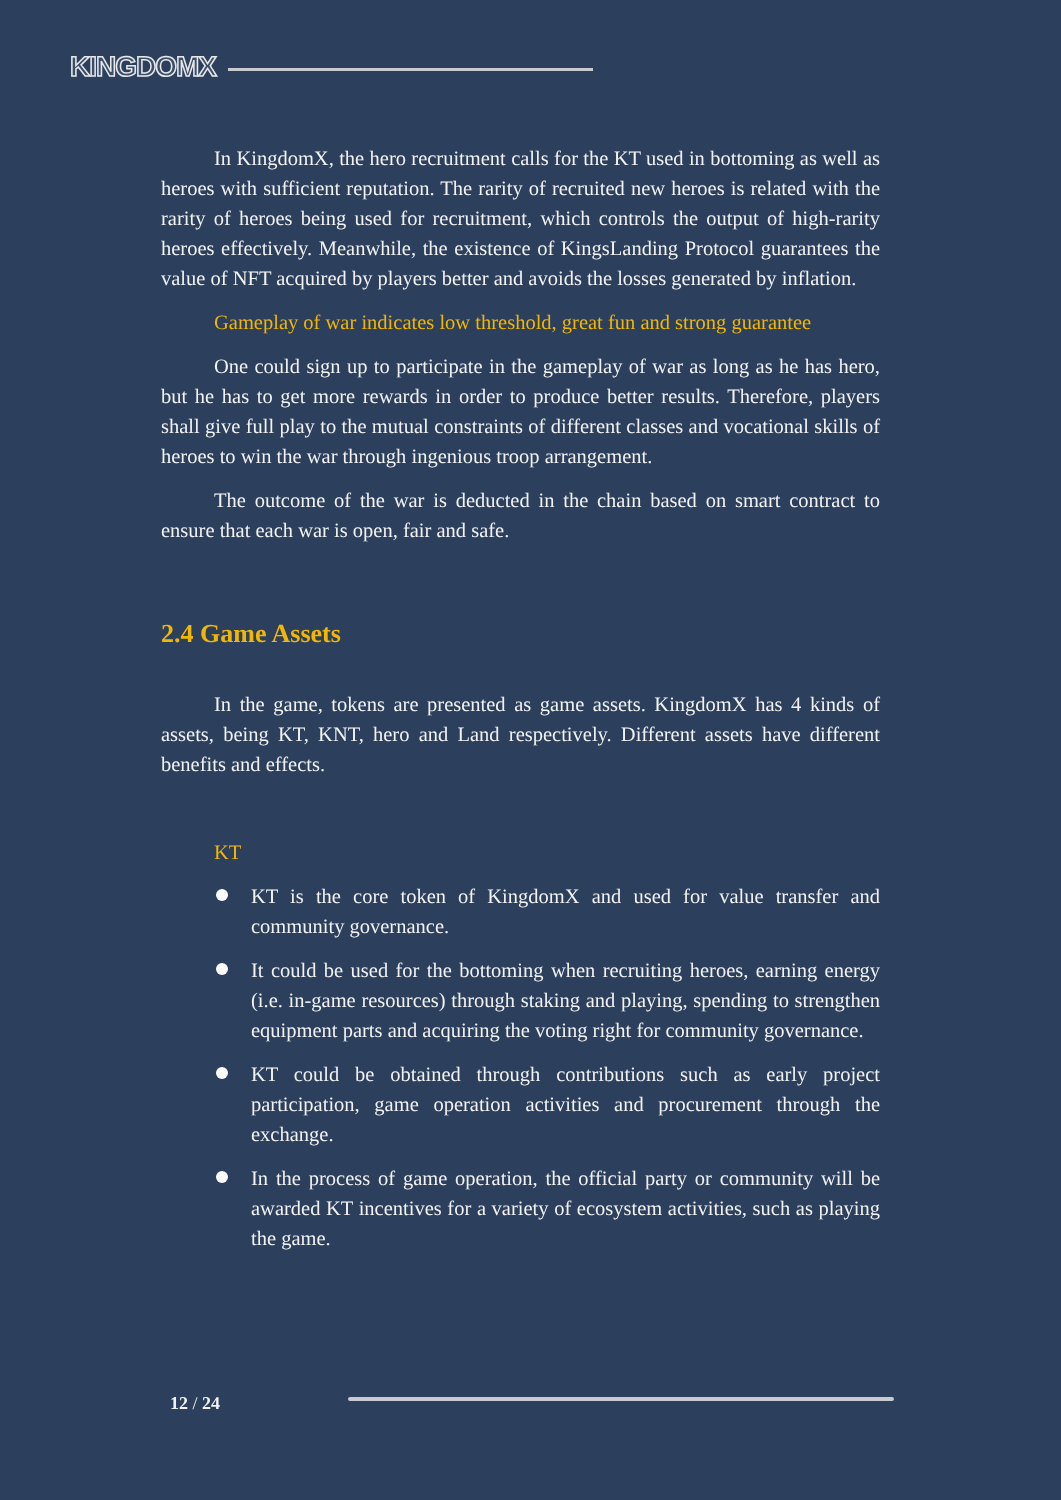KINGDOMX
In KingdomX, the hero recruitment calls for the KT used in bottoming as well as heroes with sufficient reputation. The rarity of recruited new heroes is related with the rarity of heroes being used for recruitment, which controls the output of high-rarity heroes effectively. Meanwhile, the existence of KingsLanding Protocol guarantees the value of NFT acquired by players better and avoids the losses generated by inflation.
Gameplay of war indicates low threshold, great fun and strong guarantee
One could sign up to participate in the gameplay of war as long as he has hero, but he has to get more rewards in order to produce better results. Therefore, players shall give full play to the mutual constraints of different classes and vocational skills of heroes to win the war through ingenious troop arrangement.
The outcome of the war is deducted in the chain based on smart contract to ensure that each war is open, fair and safe.
2.4 Game Assets
In the game, tokens are presented as game assets. KingdomX has 4 kinds of assets, being KT, KNT, hero and Land respectively. Different assets have different benefits and effects.
KT
KT is the core token of KingdomX and used for value transfer and community governance.
It could be used for the bottoming when recruiting heroes, earning energy (i.e. in-game resources) through staking and playing, spending to strengthen equipment parts and acquiring the voting right for community governance.
KT could be obtained through contributions such as early project participation, game operation activities and procurement through the exchange.
In the process of game operation, the official party or community will be awarded KT incentives for a variety of ecosystem activities, such as playing the game.
12 / 24